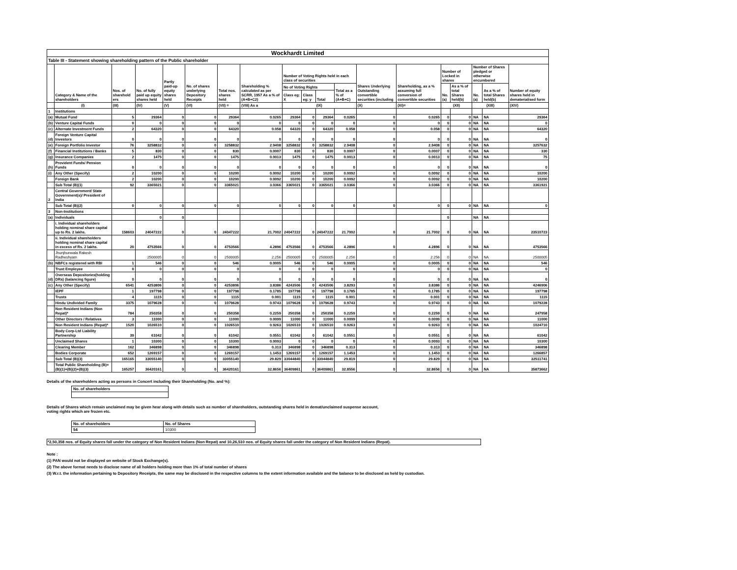Wockhardt Limited
Table III - Statement showing shareholding pattern of the Public shareholder
| | Category & Name of the shareholders | Nos. of sharehold ers | No. of fully paid up equity shares held | Partly paid-up equity shares held | No. of shares underlying Depository Receipts | Total nos. shares held | Shareholding % calculated as per SCRR, 1957 As a % of (A+B+C2) | Number of Voting Rights held in each class of securities | | | | Shares Underlying Outstanding convertible securities (including | Shareholding, as a % assuming full conversion of convertible securities | Number of Locked in shares | | Number of Shares pledged or otherwise encumbered | | Number of equity shares held in dematerialised form |
| --- | --- | --- | --- | --- | --- | --- | --- | --- | --- | --- | --- | --- | --- | --- | --- | --- | --- | --- |
| | | | | | | | | No of Voting Rights | | | Total as a % of (A+B+C) | | | No. (a) | As a % of total Shares held(b) | No. (a) | As a % of total Shares held(b) | |
| | | | | | | | | Class eg: X | Class eg: y | Total | | | | | | | | |
| | (I) | (III) | (IV) | (V) | (VI) | (VII) = | (VIII) As a | (IX) | | | | (X) | (XI)= | (XII) | | (XIII) | | (XIV) |
| 1 | Institutions | | | | | | | | | | | | | | | | | |
| (a) | Mutual Fund | 5 | 29364 | 0 | 0 | 29364 | 0.0265 | 29364 | 0 | 29364 | 0.0265 | 0 | 0.0265 | 0 | 0 | NA | NA | 29364 |
| (b) | Venture Capital Funds | 0 | 0 | 0 | 0 | 0 | 0 | 0 | 0 | 0 | 0 | 0 | 0 | 0 | 0 | NA | NA | 0 |
| (c) | Alternate Investment Funds | 2 | 64320 | 0 | 0 | 64320 | 0.058 | 64320 | 0 | 64320 | 0.058 | 0 | 0.058 | 0 | 0 | NA | NA | 64320 |
| (d) | Foreign Venture Capital Investors | 0 | 0 | 0 | 0 | 0 | 0 | 0 | 0 | 0 | 0 | 0 | 0 | 0 | 0 | NA | NA | 0 |
| (e) | Foreign Portfolio Investor | 76 | 3258832 | 0 | 0 | 3258832 | 2.9408 | 3258832 | 0 | 3258832 | 2.9408 | 0 | 2.9408 | 0 | 0 | NA | NA | 3257632 |
| (f) | Financial Institutions / Banks | 5 | 830 | 0 | 0 | 830 | 0.0007 | 830 | 0 | 830 | 0.0007 | 0 | 0.0007 | 0 | 0 | NA | NA | 330 |
| (g) | Insurance Companies | 2 | 1475 | 0 | 0 | 1475 | 0.0013 | 1475 | 0 | 1475 | 0.0013 | 0 | 0.0013 | 0 | 0 | NA | NA | 75 |
| (h) | Provident Funds/ Pension Funds | 0 | 0 | 0 | 0 | 0 | 0 | 0 | 0 | 0 | 0 | 0 | 0 | 0 | 0 | NA | NA | 0 |
| (i) | Any Other (Specify) | 2 | 10200 | 0 | 0 | 10200 | 0.0092 | 10200 | 0 | 10200 | 0.0092 | 0 | 0.0092 | 0 | 0 | NA | NA | 10200 |
| | Foreign Bank | 2 | 10200 | 0 | 0 | 10200 | 0.0092 | 10200 | 0 | 10200 | 0.0092 | 0 | 0.0092 | 0 | 0 | NA | NA | 10200 |
| | Sub Total (B)(1) | 92 | 3365021 | 0 | 0 | 3365021 | 3.0366 | 3365021 | 0 | 3365021 | 3.0366 | 0 | 3.0366 | 0 | 0 | NA | NA | 3361921 |
| 2 | Central Government/ State Government(s)/ President of India | | | | | | | | | | | | | | | | | |
| | Sub Total (B)(2) | 0 | 0 | 0 | 0 | 0 | 0 | 0 | 0 | 0 | 0 | 0 | 0 | 0 | 0 | NA | NA | 0 |
| 3 | Non-Institutions | | | | | | | | | | | | | | | | | |
| (a) | Individuals | | 0 | 0 | | | | | | | | | | 0 | | NA | NA | |
| | i. Individual shareholders holding nominal share capital up to Rs. 2 lakhs. | 158603 | 24047222 | 0 | 0 | 24047222 | 21.7002 | 24047222 | 0 | 24047222 | 21.7002 | 0 | 21.7002 | 0 | 0 | NA | NA | 23510723 |
| | ii. Individual shareholders holding nominal share capital in excess of Rs. 2 lakhs. | 20 | 4753566 | 0 | 0 | 4753566 | 4.2896 | 4753566 | 0 | 4753566 | 4.2896 | 0 | 4.2896 | 0 | 0 | NA | NA | 4753566 |
| | Jhunjhunwala Rakesh Radheshyam | | 2500005 | 0 | 0 | 2500005 | 2.256 | 2500005 | 0 | 2500005 | 2.256 | 0 | 2.256 | 0 | 0 | NA | NA | 2500005 |
| (b) | NBFCs registered with RBI | 1 | 546 | 0 | 0 | 546 | 0.0005 | 546 | 0 | 546 | 0.0005 | 0 | 0.0005 | 0 | 0 | NA | NA | 546 |
| | Trust Employee | 0 | 0 | 0 | 0 | 0 | 0 | 0 | 0 | 0 | 0 | 0 | 0 | 0 | 0 | NA | NA | 0 |
| (d) | Overseas Depositories(holding DRs) (balancing figure) | 0 | 0 | 0 | 0 | 0 | 0 | 0 | 0 | 0 | 0 | 0 | 0 | 0 | 0 | NA | NA | 0 |
| (c) | Any Other (Specify) | 6541 | 4253806 | 0 | 0 | 4253806 | 3.8386 | 4243506 | 0 | 4243506 | 3.8293 | 0 | 3.8386 | 0 | 0 | NA | NA | 4246906 |
| | IEPF | 1 | 197798 | 0 | 0 | 197798 | 0.1785 | 197798 | 0 | 197798 | 0.1785 | 0 | 0.1785 | 0 | 0 | NA | NA | 197798 |
| | Trusts | 4 | 1115 | 0 | 0 | 1115 | 0.001 | 1115 | 0 | 1115 | 0.001 | 0 | 0.001 | 0 | 0 | NA | NA | 1115 |
| | Hindu Undivided Family | 3375 | 1079628 | 0 | 0 | 1079628 | 0.9743 | 1079628 | 0 | 1079628 | 0.9743 | 0 | 0.9743 | 0 | 0 | NA | NA | 1079228 |
| | Non Resident Indians (Non Repat)* | 784 | 250358 | 0 | 0 | 250358 | 0.2259 | 250358 | 0 | 250358 | 0.2259 | 0 | 0.2259 | 0 | 0 | NA | NA | 247958 |
| | Other Directors / Relatives | 3 | 11000 | 0 | 0 | 11000 | 0.0099 | 11000 | 0 | 11000 | 0.0099 | 0 | 0.0099 | 0 | 0 | NA | NA | 11000 |
| | Non Resident Indians (Repat)* | 1520 | 1026510 | 0 | 0 | 1026510 | 0.9263 | 1026510 | 0 | 1026510 | 0.9263 | 0 | 0.9263 | 0 | 0 | NA | NA | 1024710 |
| | Body Corp-Ltd Liability Partnership | 39 | 61042 | 0 | 0 | 61042 | 0.0551 | 61042 | 0 | 61042 | 0.0551 | 0 | 0.0551 | 0 | 0 | NA | NA | 61042 |
| | Unclaimed Shares | 1 | 10300 | 0 | 0 | 10300 | 0.0093 | 0 | 0 | 0 | 0 | 0 | 0.0093 | 0 | 0 | NA | NA | 10300 |
| | Clearing Member | 162 | 346898 | 0 | 0 | 346898 | 0.313 | 346898 | 0 | 346898 | 0.313 | 0 | 0.313 | 0 | 0 | NA | NA | 346898 |
| | Bodies Corporate | 652 | 1269157 | 0 | 0 | 1269157 | 1.1453 | 1269157 | 0 | 1269157 | 1.1453 | 0 | 1.1453 | 0 | 0 | NA | NA | 1266857 |
| | Sub Total (B)(3) | 165165 | 33055140 | 0 | 0 | 33055140 | 29.829 | 33044840 | 0 | 33044840 | 29.819 | 0 | 29.829 | 0 | 0 | NA | NA | 32511741 |
| | Total Public Shareholding (B)= (B)(1)+(B)(2)+(B)(3) | 165257 | 36420161 | 0 | 0 | 36420161 | 32.8656 | 36409861 | 0 | 36409861 | 32.8556 | 0 | 32.8656 | 0 | 0 | NA | NA | 35873662 |
Details of the shareholders acting as persons in Concert including their Shareholding (No. and %):
| No. of shareholders |
Details of Shares which remain unclaimed may be given hear along with details such as number of shareholders, outstanding shares held in demat/unclaimed suspense account,
voting rights which are frozen etc.
| No. of shareholders | No. of Shares |
| 54 | 10300 |
*2,50,358 nos. of Equity shares fall under the category of Non Resident Indians (Non Repat) and 10,26,510 nos. of Equity shares fall under the category of Non Resident Indians (Repat).
Note :
(1) PAN would not be displayed on website of Stock Exchange(s).
(2) The above format needs to disclose name of all holders holding more than 1% of total number of shares
(3) W.r.t. the information pertaining to Depository Receipts, the same may be disclosed in the respective columns to the extent information available and the balance to be disclosed as held by custodian.